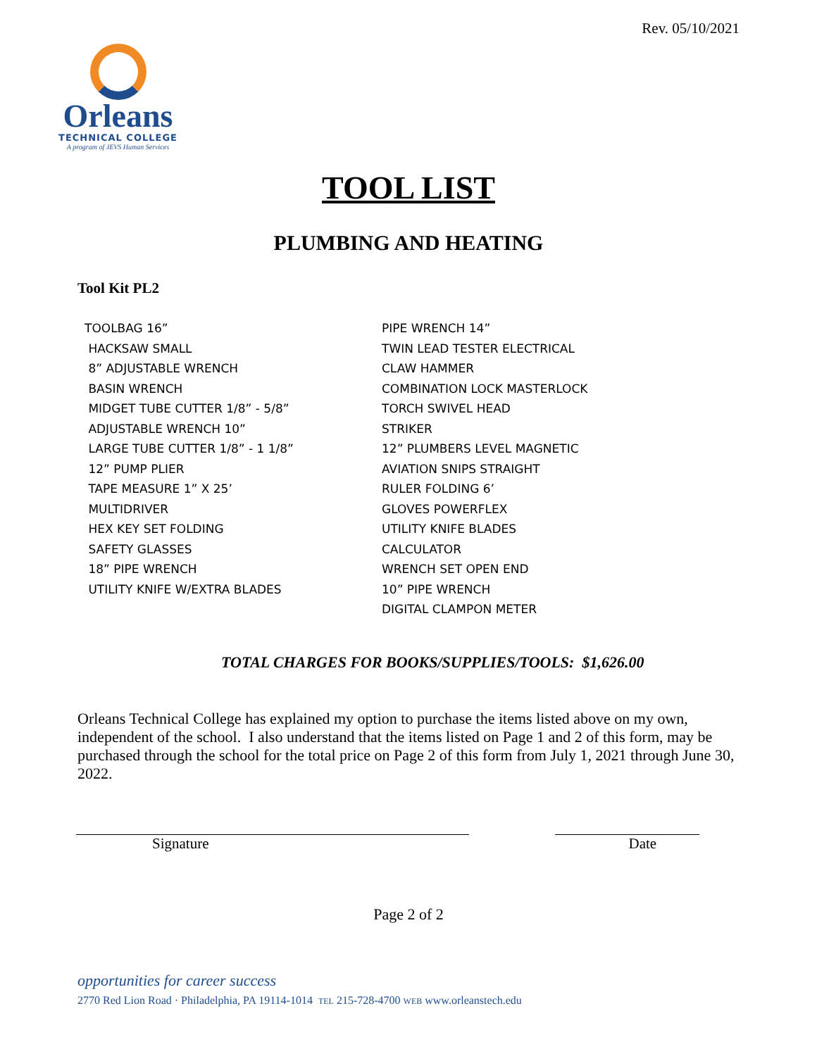Rev. 05/10/2021
Orleans
TECHNICAL COLLEGE
A program of JEVS Human Services
TOOL LIST
PLUMBING AND HEATING
Tool Kit PL2
TOOLBAG 16”
HACKSAW SMALL
8” ADJUSTABLE WRENCH
BASIN WRENCH
MIDGET TUBE CUTTER 1/8” - 5/8”
ADJUSTABLE WRENCH 10”
LARGE TUBE CUTTER 1/8” - 1 1/8”
12” PUMP PLIER
TAPE MEASURE 1” X 25’
MULTIDRIVER
HEX KEY SET FOLDING
SAFETY GLASSES
18” PIPE WRENCH
UTILITY KNIFE W/EXTRA BLADES
PIPE WRENCH 14”
TWIN LEAD TESTER ELECTRICAL
CLAW HAMMER
COMBINATION LOCK MASTERLOCK
TORCH SWIVEL HEAD
STRIKER
12” PLUMBERS LEVEL MAGNETIC
AVIATION SNIPS STRAIGHT
RULER FOLDING 6’
GLOVES POWERFLEX
UTILITY KNIFE BLADES
CALCULATOR
WRENCH SET OPEN END
10” PIPE WRENCH
DIGITAL CLAMPON METER
TOTAL CHARGES FOR BOOKS/SUPPLIES/TOOLS: $1,626.00
Orleans Technical College has explained my option to purchase the items listed above on my own, independent of the school. I also understand that the items listed on Page 1 and 2 of this form, may be purchased through the school for the total price on Page 2 of this form from July 1, 2021 through June 30, 2022.
Signature Date
Page 2 of 2
opportunities for career success
2770 Red Lion Road · Philadelphia, PA 19114-1014 TEL 215-728-4700 WEB www.orleanstech.edu